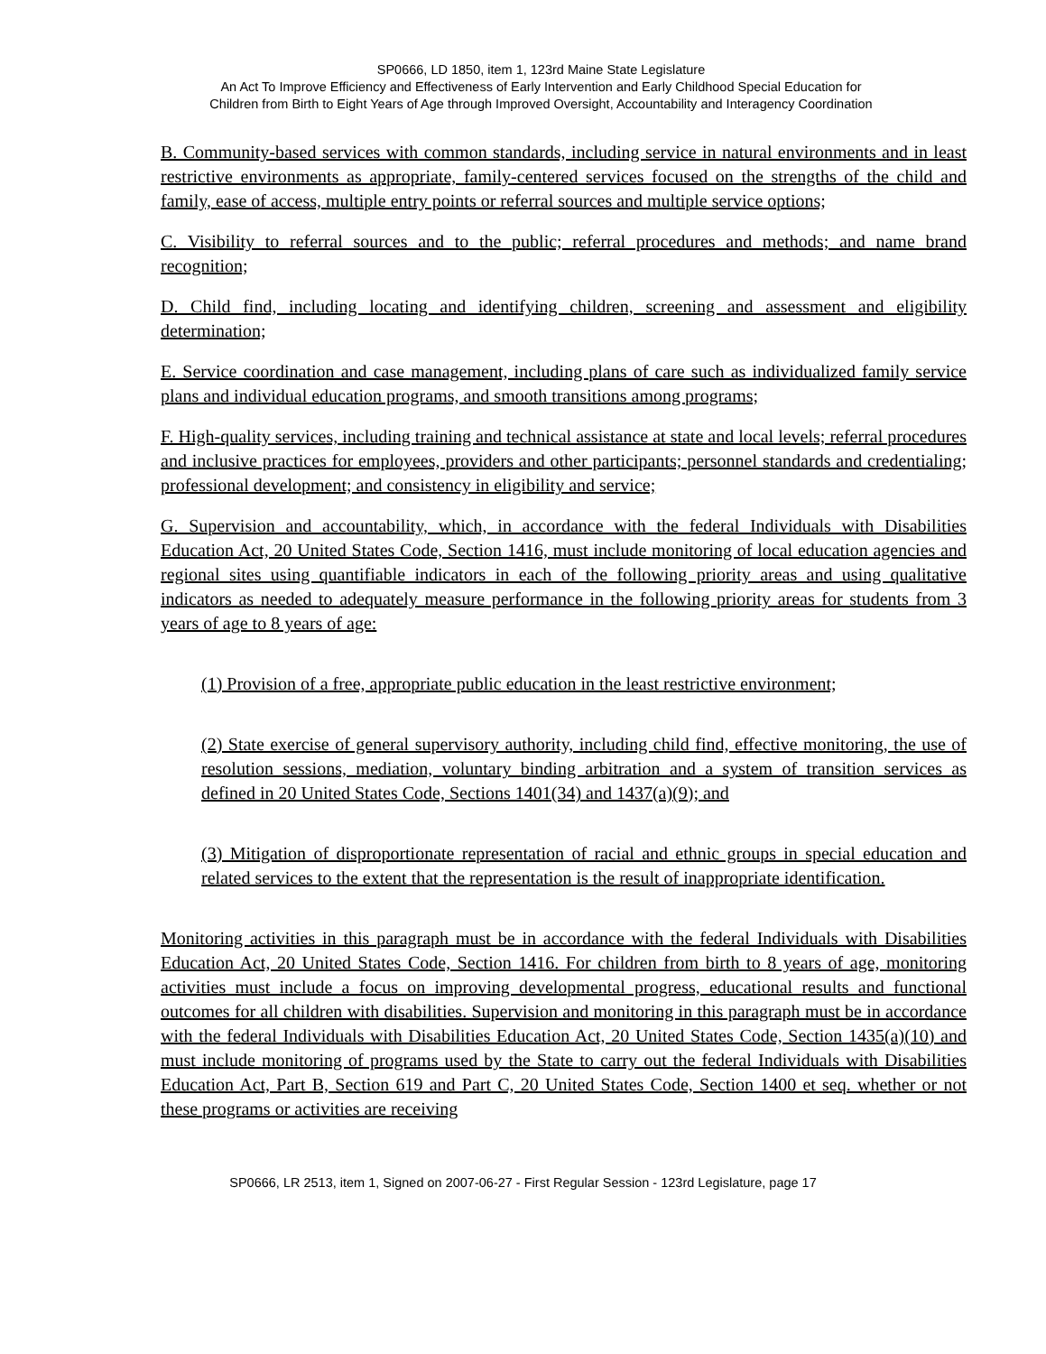SP0666, LD 1850, item 1, 123rd Maine State Legislature
An Act To Improve Efficiency and Effectiveness of Early Intervention and Early Childhood Special Education for
Children from Birth to Eight Years of Age through Improved Oversight, Accountability and Interagency Coordination
B. Community-based services with common standards, including service in natural environments and in least restrictive environments as appropriate, family-centered services focused on the strengths of the child and family, ease of access, multiple entry points or referral sources and multiple service options;
C. Visibility to referral sources and to the public; referral procedures and methods; and name brand recognition;
D. Child find, including locating and identifying children, screening and assessment and eligibility determination;
E. Service coordination and case management, including plans of care such as individualized family service plans and individual education programs, and smooth transitions among programs;
F. High-quality services, including training and technical assistance at state and local levels; referral procedures and inclusive practices for employees, providers and other participants; personnel standards and credentialing; professional development; and consistency in eligibility and service;
G. Supervision and accountability, which, in accordance with the federal Individuals with Disabilities Education Act, 20 United States Code, Section 1416, must include monitoring of local education agencies and regional sites using quantifiable indicators in each of the following priority areas and using qualitative indicators as needed to adequately measure performance in the following priority areas for students from 3 years of age to 8 years of age:
(1) Provision of a free, appropriate public education in the least restrictive environment;
(2) State exercise of general supervisory authority, including child find, effective monitoring, the use of resolution sessions, mediation, voluntary binding arbitration and a system of transition services as defined in 20 United States Code, Sections 1401(34) and 1437(a)(9); and
(3) Mitigation of disproportionate representation of racial and ethnic groups in special education and related services to the extent that the representation is the result of inappropriate identification.
Monitoring activities in this paragraph must be in accordance with the federal Individuals with Disabilities Education Act, 20 United States Code, Section 1416. For children from birth to 8 years of age, monitoring activities must include a focus on improving developmental progress, educational results and functional outcomes for all children with disabilities. Supervision and monitoring in this paragraph must be in accordance with the federal Individuals with Disabilities Education Act, 20 United States Code, Section 1435(a)(10) and must include monitoring of programs used by the State to carry out the federal Individuals with Disabilities Education Act, Part B, Section 619 and Part C, 20 United States Code, Section 1400 et seq. whether or not these programs or activities are receiving
SP0666, LR 2513, item 1, Signed on 2007-06-27 - First Regular Session - 123rd Legislature, page 17